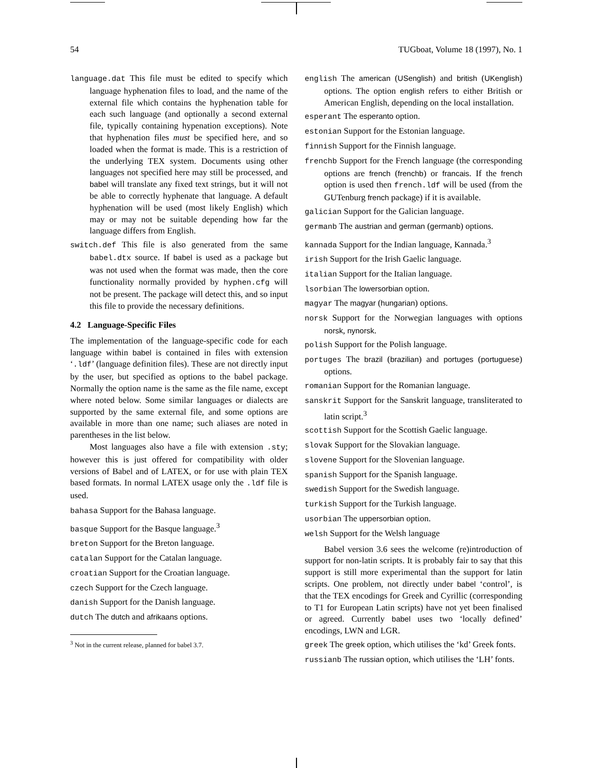54 TUGboat, Volume 18 (1997), No. 1
language.dat This file must be edited to specify which language hyphenation files to load, and the name of the external file which contains the hyphenation table for each such language (and optionally a second external file, typically containing hypenation exceptions). Note that hyphenation files must be specified here, and so loaded when the format is made. This is a restriction of the underlying TEX system. Documents using other languages not specified here may still be processed, and babel will translate any fixed text strings, but it will not be able to correctly hyphenate that language. A default hyphenation will be used (most likely English) which may or may not be suitable depending how far the language differs from English.
switch.def This file is also generated from the same babel.dtx source. If babel is used as a package but was not used when the format was made, then the core functionality normally provided by hyphen.cfg will not be present. The package will detect this, and so input this file to provide the necessary definitions.
4.2 Language-Specific Files
The implementation of the language-specific code for each language within babel is contained in files with extension ‘.ldf’ (language definition files). These are not directly input by the user, but specified as options to the babel package. Normally the option name is the same as the file name, except where noted below. Some similar languages or dialects are supported by the same external file, and some options are available in more than one name; such aliases are noted in parentheses in the list below.
Most languages also have a file with extension .sty; however this is just offered for compatibility with older versions of Babel and of LATEX, or for use with plain TEX based formats. In normal LATEX usage only the .ldf file is used.
bahasa Support for the Bahasa language.
basque Support for the Basque language.<sup>3</sup>
breton Support for the Breton language.
catalan Support for the Catalan language.
croatian Support for the Croatian language.
czech Support for the Czech language.
danish Support for the Danish language.
dutch The dutch and afrikaans options.
<sup>3</sup> Not in the current release, planned for babel 3.7.
english The american (USenglish) and british (UKenglish) options. The option english refers to either British or American English, depending on the local installation.
esperant The esperanto option.
estonian Support for the Estonian language.
finnish Support for the Finnish language.
frenchb Support for the French language (the corresponding options are french (frenchb) or francais. If the french option is used then french.ldf will be used (from the GUTenburg french package) if it is available.
galician Support for the Galician language.
germanb The austrian and german (germanb) options.
kannada Support for the Indian language, Kannada.<sup>3</sup>
irish Support for the Irish Gaelic language.
italian Support for the Italian language.
lsorbian The lowersorbian option.
magyar The magyar (hungarian) options.
norsk Support for the Norwegian languages with options norsk, nynorsk.
polish Support for the Polish language.
portuges The brazil (brazilian) and portuges (portuguese) options.
romanian Support for the Romanian language.
sanskrit Support for the Sanskrit language, transliterated to latin script.<sup>3</sup>
scottish Support for the Scottish Gaelic language.
slovak Support for the Slovakian language.
slovene Support for the Slovenian language.
spanish Support for the Spanish language.
swedish Support for the Swedish language.
turkish Support for the Turkish language.
usorbian The uppersorbian option.
welsh Support for the Welsh language
Babel version 3.6 sees the welcome (re)introduction of support for non-latin scripts. It is probably fair to say that this support is still more experimental than the support for latin scripts. One problem, not directly under babel ‘control’, is that the TEX encodings for Greek and Cyrillic (corresponding to T1 for European Latin scripts) have not yet been finalised or agreed. Currently babel uses two ‘locally defined’ encodings, LWN and LGR.
greek The greek option, which utilises the ‘kd’ Greek fonts.
russianb The russian option, which utilises the ‘LH’ fonts.